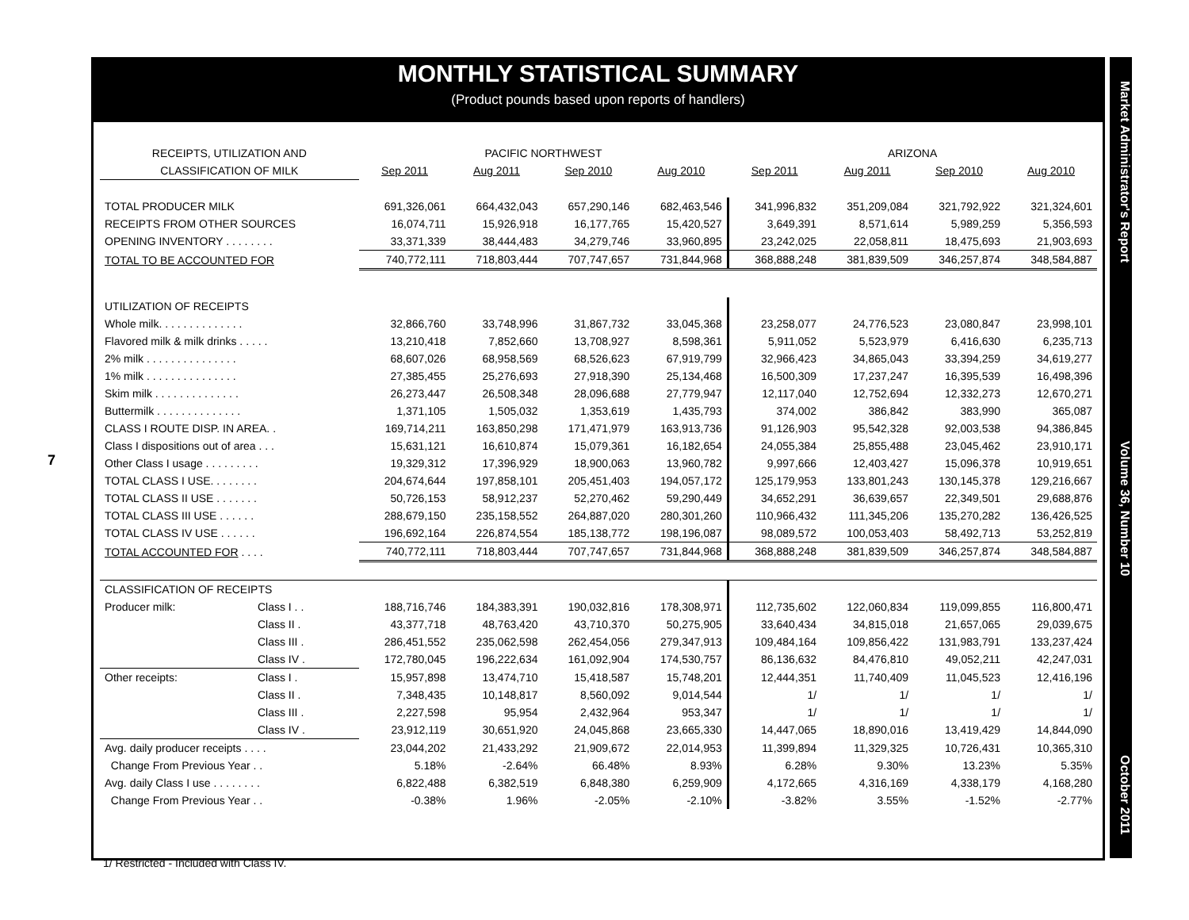7
MONTHLY STATISTICAL SUMMARY
(Product pounds based upon reports of handlers)
| RECEIPTS, UTILIZATION AND | | PACIFIC NORTHWEST | | | | ARIZONA | | | |
| --- | --- | --- | --- | --- | --- | --- | --- | --- | --- |
| CLASSIFICATION OF MILK | | Sep 2011 | Aug 2011 | Sep 2010 | Aug 2010 | Sep 2011 | Aug 2011 | Sep 2010 | Aug 2010 |
| TOTAL PRODUCER MILK | | 691,326,061 | 664,432,043 | 657,290,146 | 682,463,546 | 341,996,832 | 351,209,084 | 321,792,922 | 321,324,601 |
| RECEIPTS FROM OTHER SOURCES | | 16,074,711 | 15,926,918 | 16,177,765 | 15,420,527 | 3,649,391 | 8,571,614 | 5,989,259 | 5,356,593 |
| OPENING INVENTORY . . . . . . . . | | 33,371,339 | 38,444,483 | 34,279,746 | 33,960,895 | 23,242,025 | 22,058,811 | 18,475,693 | 21,903,693 |
| TOTAL TO BE ACCOUNTED FOR | | 740,772,111 | 718,803,444 | 707,747,657 | 731,844,968 | 368,888,248 | 381,839,509 | 346,257,874 | 348,584,887 |
| UTILIZATION OF RECEIPTS | | | | | | | | | |
| Whole milk. . . . . . . . . . . . . . | | 32,866,760 | 33,748,996 | 31,867,732 | 33,045,368 | 23,258,077 | 24,776,523 | 23,080,847 | 23,998,101 |
| Flavored milk & milk drinks . . . . . | | 13,210,418 | 7,852,660 | 13,708,927 | 8,598,361 | 5,911,052 | 5,523,979 | 6,416,630 | 6,235,713 |
| 2% milk . . . . . . . . . . . . . . . | | 68,607,026 | 68,958,569 | 68,526,623 | 67,919,799 | 32,966,423 | 34,865,043 | 33,394,259 | 34,619,277 |
| 1% milk . . . . . . . . . . . . . . . | | 27,385,455 | 25,276,693 | 27,918,390 | 25,134,468 | 16,500,309 | 17,237,247 | 16,395,539 | 16,498,396 |
| Skim milk . . . . . . . . . . . . . . | | 26,273,447 | 26,508,348 | 28,096,688 | 27,779,947 | 12,117,040 | 12,752,694 | 12,332,273 | 12,670,271 |
| Buttermilk . . . . . . . . . . . . . . | | 1,371,105 | 1,505,032 | 1,353,619 | 1,435,793 | 374,002 | 386,842 | 383,990 | 365,087 |
| CLASS I ROUTE DISP. IN AREA. . | | 169,714,211 | 163,850,298 | 171,471,979 | 163,913,736 | 91,126,903 | 95,542,328 | 92,003,538 | 94,386,845 |
| Class I dispositions out of area . . . | | 15,631,121 | 16,610,874 | 15,079,361 | 16,182,654 | 24,055,384 | 25,855,488 | 23,045,462 | 23,910,171 |
| Other Class I usage . . . . . . . . . | | 19,329,312 | 17,396,929 | 18,900,063 | 13,960,782 | 9,997,666 | 12,403,427 | 15,096,378 | 10,919,651 |
| TOTAL CLASS I USE. . . . . . . . | | 204,674,644 | 197,858,101 | 205,451,403 | 194,057,172 | 125,179,953 | 133,801,243 | 130,145,378 | 129,216,667 |
| TOTAL CLASS II USE . . . . . . . | | 50,726,153 | 58,912,237 | 52,270,462 | 59,290,449 | 34,652,291 | 36,639,657 | 22,349,501 | 29,688,876 |
| TOTAL CLASS III USE . . . . . . | | 288,679,150 | 235,158,552 | 264,887,020 | 280,301,260 | 110,966,432 | 111,345,206 | 135,270,282 | 136,426,525 |
| TOTAL CLASS IV USE . . . . . . | | 196,692,164 | 226,874,554 | 185,138,772 | 198,196,087 | 98,089,572 | 100,053,403 | 58,492,713 | 53,252,819 |
| TOTAL ACCOUNTED FOR . . . . | | 740,772,111 | 718,803,444 | 707,747,657 | 731,844,968 | 368,888,248 | 381,839,509 | 346,257,874 | 348,584,887 |
| CLASSIFICATION OF RECEIPTS | | | | | | | | | |
| Producer milk: | Class I . . | 188,716,746 | 184,383,391 | 190,032,816 | 178,308,971 | 112,735,602 | 122,060,834 | 119,099,855 | 116,800,471 |
| | Class II . | 43,377,718 | 48,763,420 | 43,710,370 | 50,275,905 | 33,640,434 | 34,815,018 | 21,657,065 | 29,039,675 |
| | Class III . | 286,451,552 | 235,062,598 | 262,454,056 | 279,347,913 | 109,484,164 | 109,856,422 | 131,983,791 | 133,237,424 |
| | Class IV . | 172,780,045 | 196,222,634 | 161,092,904 | 174,530,757 | 86,136,632 | 84,476,810 | 49,052,211 | 42,247,031 |
| Other receipts: | Class I . | 15,957,898 | 13,474,710 | 15,418,587 | 15,748,201 | 12,444,351 | 11,740,409 | 11,045,523 | 12,416,196 |
| | Class II . | 7,348,435 | 10,148,817 | 8,560,092 | 9,014,544 | 1/ | 1/ | 1/ | 1/ |
| | Class III . | 2,227,598 | 95,954 | 2,432,964 | 953,347 | 1/ | 1/ | 1/ | 1/ |
| | Class IV . | 23,912,119 | 30,651,920 | 24,045,868 | 23,665,330 | 14,447,065 | 18,890,016 | 13,419,429 | 14,844,090 |
| Avg. daily producer receipts . . . . | | 23,044,202 | 21,433,292 | 21,909,672 | 22,014,953 | 11,399,894 | 11,329,325 | 10,726,431 | 10,365,310 |
| Change From Previous Year . . | | 5.18% | -2.64% | 66.48% | 8.93% | 6.28% | 9.30% | 13.23% | 5.35% |
| Avg. daily Class I use . . . . . . . . | | 6,822,488 | 6,382,519 | 6,848,380 | 6,259,909 | 4,172,665 | 4,316,169 | 4,338,179 | 4,168,280 |
| Change From Previous Year . . | | -0.38% | 1.96% | -2.05% | -2.10% | -3.82% | 3.55% | -1.52% | -2.77% |
1/ Restricted - Included with Class IV.
Market Administrator's Report Volume 36, Number 10 October 2011